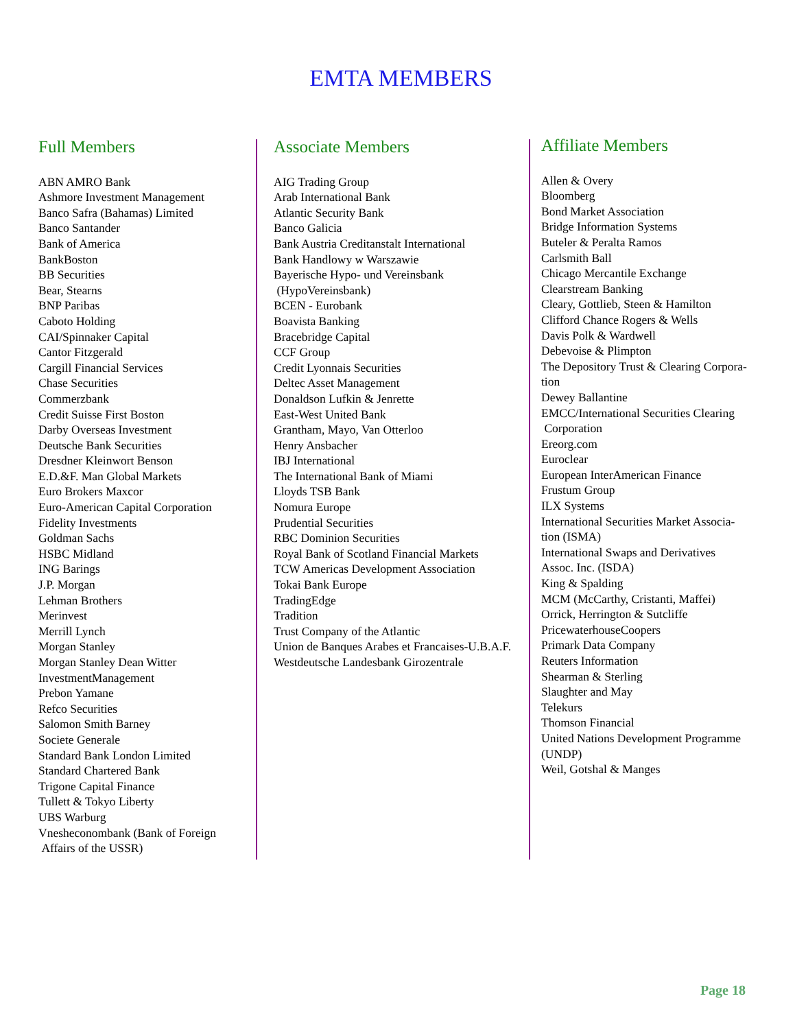EMTA MEMBERS
Full Members
ABN AMRO Bank
Ashmore Investment Management
Banco Safra (Bahamas) Limited
Banco Santander
Bank of America
BankBoston
BB Securities
Bear, Stearns
BNP Paribas
Caboto Holding
CAI/Spinnaker Capital
Cantor Fitzgerald
Cargill Financial Services
Chase Securities
Commerzbank
Credit Suisse First Boston
Darby Overseas Investment
Deutsche Bank Securities
Dresdner Kleinwort Benson
E.D.&F. Man Global Markets
Euro Brokers Maxcor
Euro-American Capital Corporation
Fidelity Investments
Goldman Sachs
HSBC Midland
ING Barings
J.P. Morgan
Lehman Brothers
Merinvest
Merrill Lynch
Morgan Stanley
Morgan Stanley Dean Witter
InvestmentManagement
Prebon Yamane
Refco Securities
Salomon Smith Barney
Societe Generale
Standard Bank London Limited
Standard Chartered Bank
Trigone Capital Finance
Tullett & Tokyo Liberty
UBS Warburg
Vnesheconombank (Bank of Foreign
Affairs of the USSR)
Associate Members
AIG Trading Group
Arab International Bank
Atlantic Security Bank
Banco Galicia
Bank Austria Creditanstalt International
Bank Handlowy w Warszawie
Bayerische Hypo- und Vereinsbank
(HypoVereinsbank)
BCEN - Eurobank
Boavista Banking
Bracebridge Capital
CCF Group
Credit Lyonnais Securities
Deltec Asset Management
Donaldson Lufkin & Jenrette
East-West United Bank
Grantham, Mayo, Van Otterloo
Henry Ansbacher
IBJ International
The International Bank of Miami
Lloyds TSB Bank
Nomura Europe
Prudential Securities
RBC Dominion Securities
Royal Bank of Scotland Financial Markets
TCW Americas Development Association
Tokai Bank Europe
TradingEdge
Tradition
Trust Company of the Atlantic
Union de Banques Arabes et Francaises-U.B.A.F.
Westdeutsche Landesbank Girozentrale
Affiliate Members
Allen & Overy
Bloomberg
Bond Market Association
Bridge Information Systems
Buteler & Peralta Ramos
Carlsmith Ball
Chicago Mercantile Exchange
Clearstream Banking
Cleary, Gottlieb, Steen & Hamilton
Clifford Chance Rogers & Wells
Davis Polk & Wardwell
Debevoise & Plimpton
The Depository Trust & Clearing Corpora-
tion
Dewey Ballantine
EMCC/International Securities Clearing
Corporation
Ereorg.com
Euroclear
European InterAmerican Finance
Frustum Group
ILX Systems
International Securities Market Associa-
tion (ISMA)
International Swaps and Derivatives
Assoc. Inc. (ISDA)
King & Spalding
MCM (McCarthy, Cristanti, Maffei)
Orrick, Herrington & Sutcliffe
PricewaterhouseCoopers
Primark Data Company
Reuters Information
Shearman & Sterling
Slaughter and May
Telekurs
Thomson Financial
United Nations Development Programme
(UNDP)
Weil, Gotshal & Manges
Page 18